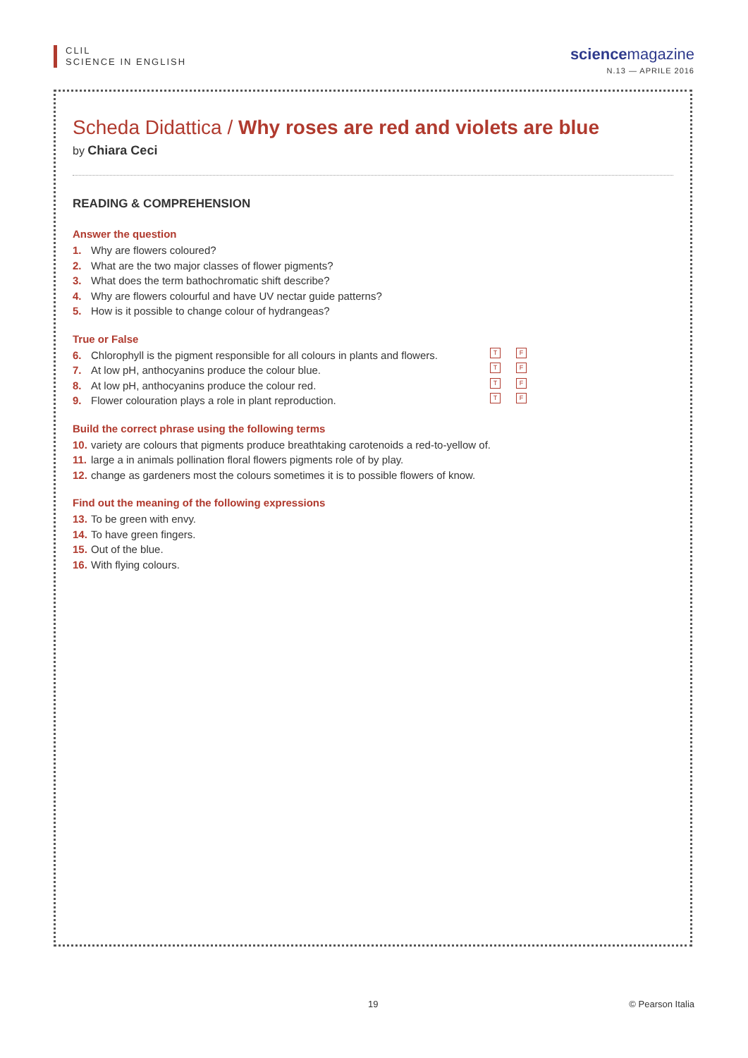CLIL
SCIENCE IN ENGLISH
sciencemagazine
N.13 — APRILE 2016
Scheda Didattica / Why roses are red and violets are blue
by Chiara Ceci
READING & COMPREHENSION
Answer the question
1. Why are flowers coloured?
2. What are the two major classes of flower pigments?
3. What does the term bathochromatic shift describe?
4. Why are flowers colourful and have UV nectar guide patterns?
5. How is it possible to change colour of hydrangeas?
True or False
6. Chlorophyll is the pigment responsible for all colours in plants and flowers. T F
7. At low pH, anthocyanins produce the colour blue. T F
8. At low pH, anthocyanins produce the colour red. T F
9. Flower colouration plays a role in plant reproduction. T F
Build the correct phrase using the following terms
10. variety are colours that pigments produce breathtaking carotenoids a red-to-yellow of.
11. large a in animals pollination floral flowers pigments role of by play.
12. change as gardeners most the colours sometimes it is to possible flowers of know.
Find out the meaning of the following expressions
13. To be green with envy.
14. To have green fingers.
15. Out of the blue.
16. With flying colours.
19 © Pearson Italia